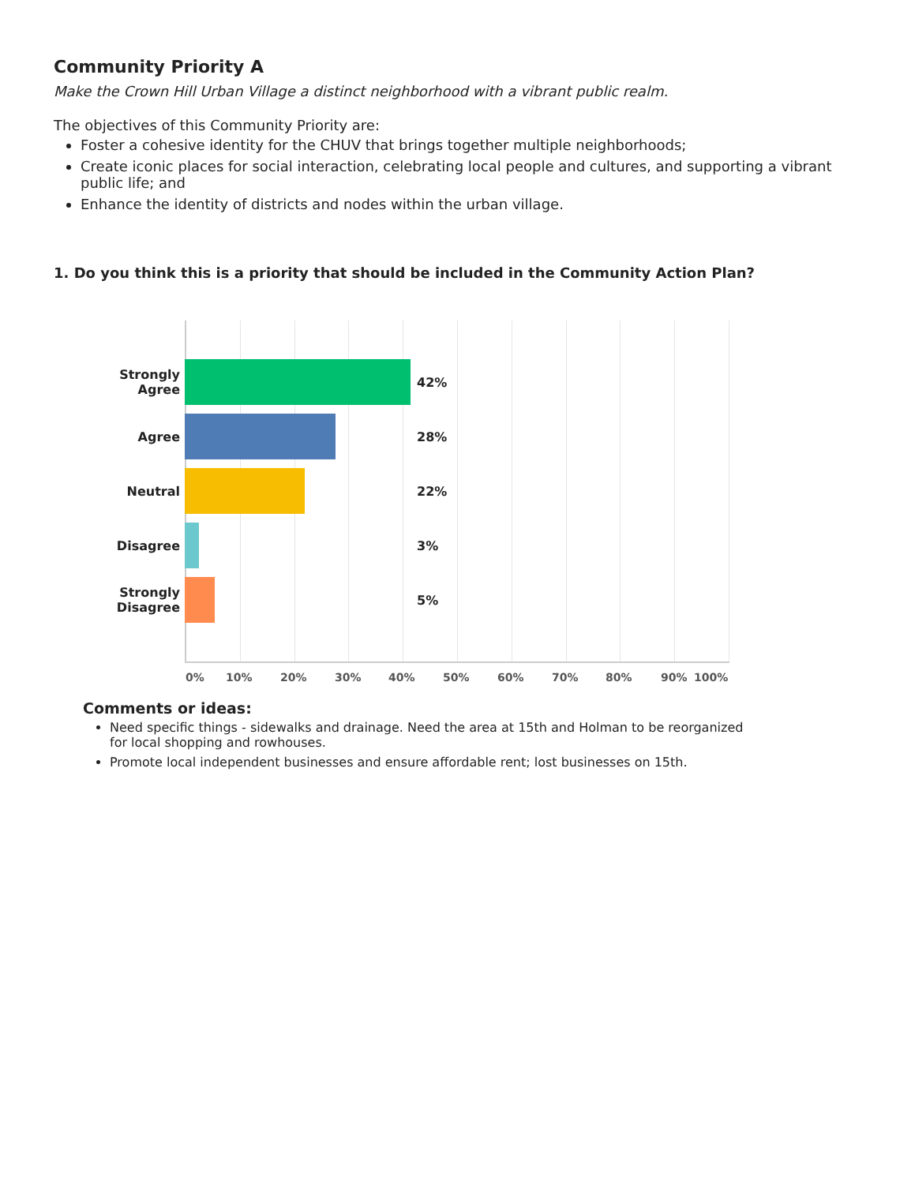Community Priority A
Make the Crown Hill Urban Village a distinct neighborhood with a vibrant public realm.
The objectives of this Community Priority are:
Foster a cohesive identity for the CHUV that brings together multiple neighborhoods;
Create iconic places for social interaction, celebrating local people and cultures, and supporting a vibrant public life; and
Enhance the identity of districts and nodes within the urban village.
1. Do you think this is a priority that should be included in the Community Action Plan?
Strongly
Agree
42%
Agree
28%
Neutral
22%
Disagree
3%
Strongly
Disagree
5%
0% 10% 20% 30% 40% 50% 60% 70% 80% 90% 100%
Comments or ideas:
Need specific things - sidewalks and drainage. Need the area at 15th and Holman to be reorganized for local shopping and rowhouses.
Promote local independent businesses and ensure affordable rent; lost businesses on 15th.